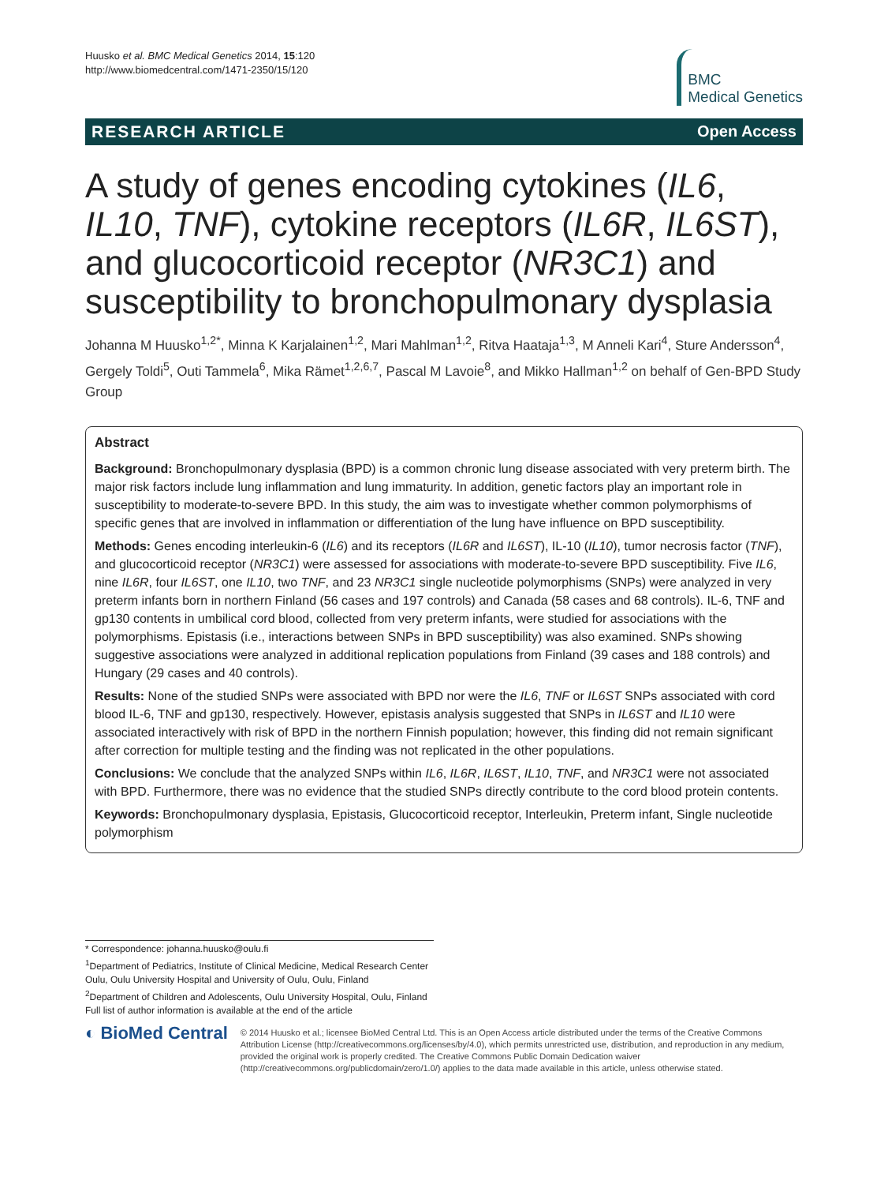Huusko et al. BMC Medical Genetics 2014, 15:120
http://www.biomedcentral.com/1471-2350/15/120
BMC
Medical Genetics
RESEARCH ARTICLE Open Access
A study of genes encoding cytokines (IL6, IL10, TNF), cytokine receptors (IL6R, IL6ST), and glucocorticoid receptor (NR3C1) and susceptibility to bronchopulmonary dysplasia
Johanna M Huusko<sup>1,2*</sup>, Minna K Karjalainen<sup>1,2</sup>, Mari Mahlman<sup>1,2</sup>, Ritva Haataja<sup>1,3</sup>, M Anneli Kari<sup>4</sup>, Sture Andersson<sup>4</sup>, Gergely Toldi<sup>5</sup>, Outi Tammela<sup>6</sup>, Mika Rämet<sup>1,2,6,7</sup>, Pascal M Lavoie<sup>8</sup>, and Mikko Hallman<sup>1,2</sup> on behalf of Gen-BPD Study Group
Abstract
Background: Bronchopulmonary dysplasia (BPD) is a common chronic lung disease associated with very preterm birth. The major risk factors include lung inflammation and lung immaturity. In addition, genetic factors play an important role in susceptibility to moderate-to-severe BPD. In this study, the aim was to investigate whether common polymorphisms of specific genes that are involved in inflammation or differentiation of the lung have influence on BPD susceptibility.
Methods: Genes encoding interleukin-6 (IL6) and its receptors (IL6R and IL6ST), IL-10 (IL10), tumor necrosis factor (TNF), and glucocorticoid receptor (NR3C1) were assessed for associations with moderate-to-severe BPD susceptibility. Five IL6, nine IL6R, four IL6ST, one IL10, two TNF, and 23 NR3C1 single nucleotide polymorphisms (SNPs) were analyzed in very preterm infants born in northern Finland (56 cases and 197 controls) and Canada (58 cases and 68 controls). IL-6, TNF and gp130 contents in umbilical cord blood, collected from very preterm infants, were studied for associations with the polymorphisms. Epistasis (i.e., interactions between SNPs in BPD susceptibility) was also examined. SNPs showing suggestive associations were analyzed in additional replication populations from Finland (39 cases and 188 controls) and Hungary (29 cases and 40 controls).
Results: None of the studied SNPs were associated with BPD nor were the IL6, TNF or IL6ST SNPs associated with cord blood IL-6, TNF and gp130, respectively. However, epistasis analysis suggested that SNPs in IL6ST and IL10 were associated interactively with risk of BPD in the northern Finnish population; however, this finding did not remain significant after correction for multiple testing and the finding was not replicated in the other populations.
Conclusions: We conclude that the analyzed SNPs within IL6, IL6R, IL6ST, IL10, TNF, and NR3C1 were not associated with BPD. Furthermore, there was no evidence that the studied SNPs directly contribute to the cord blood protein contents.
Keywords: Bronchopulmonary dysplasia, Epistasis, Glucocorticoid receptor, Interleukin, Preterm infant, Single nucleotide polymorphism
* Correspondence: johanna.huusko@oulu.fi
<sup>1</sup> Department of Pediatrics, Institute of Clinical Medicine, Medical Research Center Oulu, Oulu University Hospital and University of Oulu, Oulu, Finland
<sup>2</sup> Department of Children and Adolescents, Oulu University Hospital, Oulu, Finland
Full list of author information is available at the end of the article
◐ BioMed Central
© 2014 Huusko et al.; licensee BioMed Central Ltd. This is an Open Access article distributed under the terms of the Creative Commons Attribution License (http://creativecommons.org/licenses/by/4.0), which permits unrestricted use, distribution, and reproduction in any medium, provided the original work is properly credited. The Creative Commons Public Domain Dedication waiver (http://creativecommons.org/publicdomain/zero/1.0/) applies to the data made available in this article, unless otherwise stated.